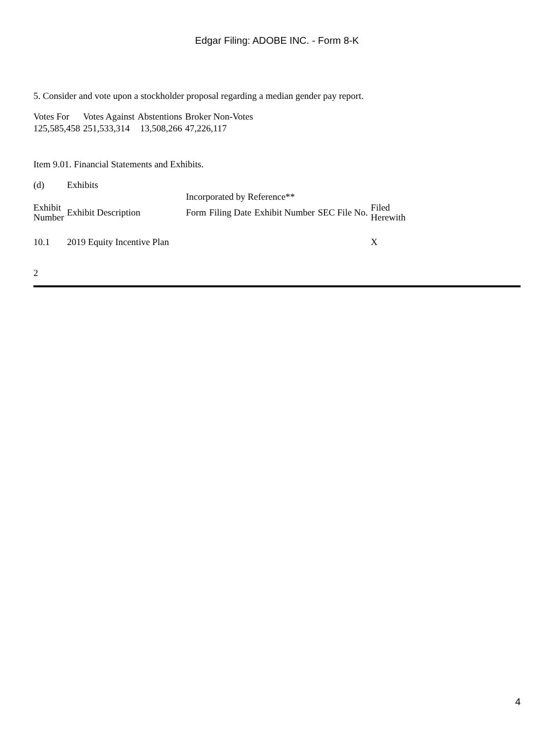Edgar Filing: ADOBE INC. - Form 8-K
5. Consider and vote upon a stockholder proposal regarding a median gender pay report.
| Votes For | Votes Against | Abstentions | Broker Non-Votes |
| 125,585,458 | 251,533,314 | 13,508,266 | 47,226,117 |
Item 9.01. Financial Statements and Exhibits.
| (d) | Exhibits | | | | | |
| | | Incorporated by Reference** | | | | |
| Exhibit Number | Exhibit Description | Form | Filing Date | Exhibit Number | SEC File No. | Filed Herewith |
| 10.1 | 2019 Equity Incentive Plan | | | | | X |
2
4